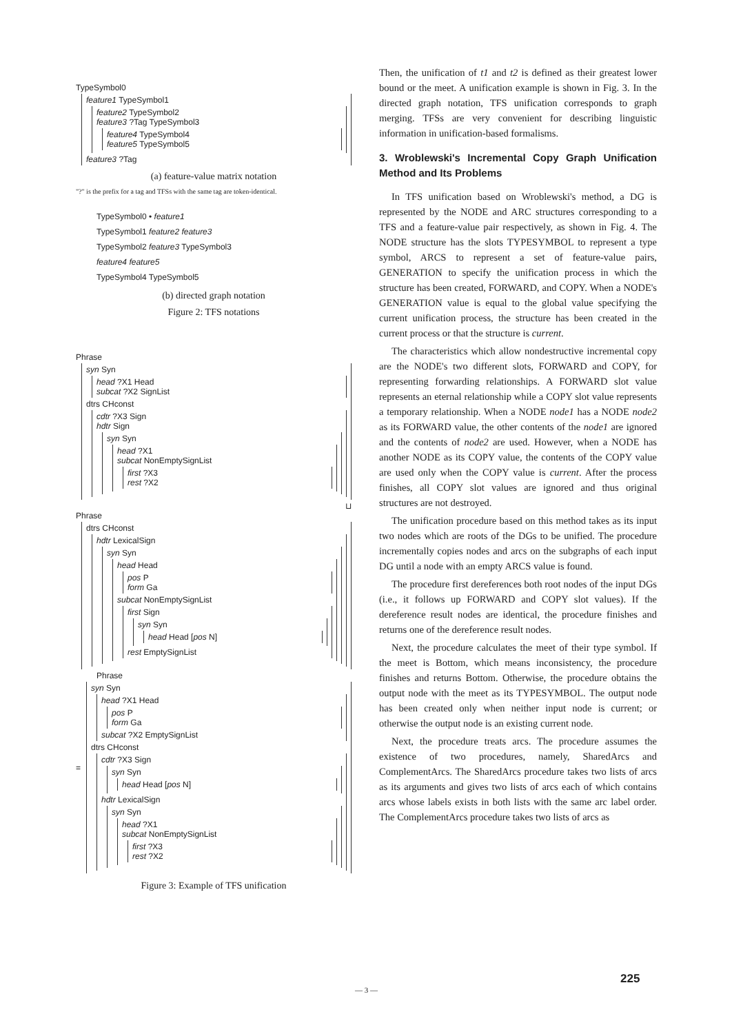TypeSymbol0
feature1 TypeSymbol1
feature2 TypeSymbol2
feature3 ?Tag TypeSymbol3
feature4 TypeSymbol4
feature5 TypeSymbol5
feature3 ?Tag
(a) feature-value matrix notation
"?" is the prefix for a tag and TFSs with the same tag are token-identical.
TypeSymbol0 • feature1
TypeSymbol1 feature2 feature3
TypeSymbol2 feature3 TypeSymbol3
feature4 feature5
TypeSymbol4 TypeSymbol5
(b) directed graph notation
Figure 2: TFS notations
Phrase
syn Syn
head ?X1 Head
subcat ?X2 SignList
dtrs CHconst
cdtr ?X3 Sign
hdtr Sign
syn Syn
head ?X1
subcat NonEmptySignList
first ?X3
rest ?X2
⊔
Phrase
dtrs CHconst
hdtr LexicalSign
syn Syn
head Head
pos P
form Ga
subcat NonEmptySignList
first Sign
syn Syn
head Head [pos N]
rest EmptySignList
Phrase
=
syn Syn
head ?X1 Head
pos P
form Ga
subcat ?X2 EmptySignList
dtrs CHconst
cdtr ?X3 Sign
syn Syn
head Head [pos N]
hdtr LexicalSign
syn Syn
head ?X1
subcat NonEmptySignList
first ?X3
rest ?X2
Figure 3: Example of TFS unification
Then, the unification of t1 and t2 is defined as their greatest lower bound or the meet. A unification example is shown in Fig. 3. In the directed graph notation, TFS unification corresponds to graph merging. TFSs are very convenient for describing linguistic information in unification-based formalisms.
3. Wroblewski's Incremental Copy Graph Unification Method and Its Problems
In TFS unification based on Wroblewski's method, a DG is represented by the NODE and ARC structures corresponding to a TFS and a feature-value pair respectively, as shown in Fig. 4. The NODE structure has the slots TYPESYMBOL to represent a type symbol, ARCS to represent a set of feature-value pairs, GENERATION to specify the unification process in which the structure has been created, FORWARD, and COPY. When a NODE's GENERATION value is equal to the global value specifying the current unification process, the structure has been created in the current process or that the structure is current.
The characteristics which allow nondestructive incremental copy are the NODE's two different slots, FORWARD and COPY, for representing forwarding relationships. A FORWARD slot value represents an eternal relationship while a COPY slot value represents a temporary relationship. When a NODE node1 has a NODE node2 as its FORWARD value, the other contents of the node1 are ignored and the contents of node2 are used. However, when a NODE has another NODE as its COPY value, the contents of the COPY value are used only when the COPY value is current. After the process finishes, all COPY slot values are ignored and thus original structures are not destroyed.
The unification procedure based on this method takes as its input two nodes which are roots of the DGs to be unified. The procedure incrementally copies nodes and arcs on the subgraphs of each input DG until a node with an empty ARCS value is found.
The procedure first dereferences both root nodes of the input DGs (i.e., it follows up FORWARD and COPY slot values). If the dereference result nodes are identical, the procedure finishes and returns one of the dereference result nodes.
Next, the procedure calculates the meet of their type symbol. If the meet is Bottom, which means inconsistency, the procedure finishes and returns Bottom. Otherwise, the procedure obtains the output node with the meet as its TYPESYMBOL. The output node has been created only when neither input node is current; or otherwise the output node is an existing current node.
Next, the procedure treats arcs. The procedure assumes the existence of two procedures, namely, SharedArcs and ComplementArcs. The SharedArcs procedure takes two lists of arcs as its arguments and gives two lists of arcs each of which contains arcs whose labels exists in both lists with the same arc label order. The ComplementArcs procedure takes two lists of arcs as
225
— 3 —